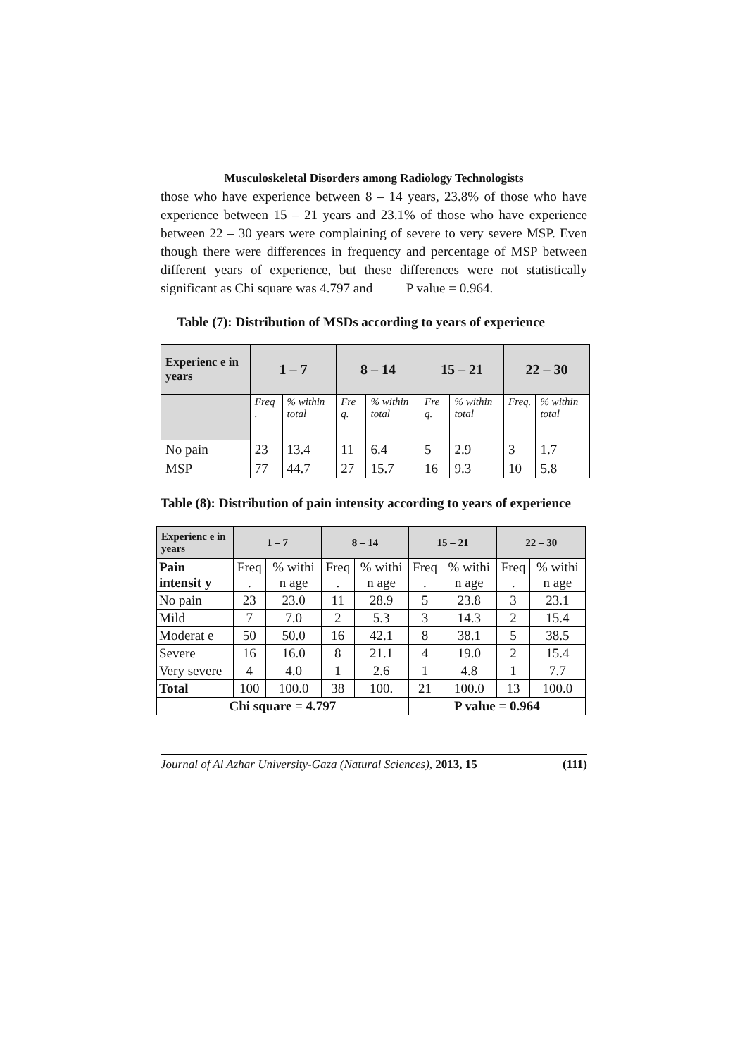Musculoskeletal Disorders among Radiology Technologists
those who have experience between 8 – 14 years, 23.8% of those who have experience between 15 – 21 years and 23.1% of those who have experience between 22 – 30 years were complaining of severe to very severe MSP. Even though there were differences in frequency and percentage of MSP between different years of experience, but these differences were not statistically significant as Chi square was 4.797 and P value = 0.964.
Table (7): Distribution of MSDs according to years of experience
| Experienc e in years | 1 – 7 | | 8 – 14 | | 15 – 21 | | 22 – 30 | |
| --- | --- | --- | --- | --- | --- | --- | --- | --- |
| | Freq . | % within total | Fre q. | % within total | Fre q. | % within total | Freq. | % within total |
| No pain | 23 | 13.4 | 11 | 6.4 | 5 | 2.9 | 3 | 1.7 |
| MSP | 77 | 44.7 | 27 | 15.7 | 16 | 9.3 | 10 | 5.8 |
Table (8): Distribution of pain intensity according to years of experience
| Experienc e in years | 1 – 7 | | 8 – 14 | | 15 – 21 | | 22 – 30 | |
| --- | --- | --- | --- | --- | --- | --- | --- | --- |
| Pain intensit y | Freq . | % withi n age | Freq . | % withi n age | Freq . | % withi n age | Freq . | % withi n age |
| No pain | 23 | 23.0 | 11 | 28.9 | 5 | 23.8 | 3 | 23.1 |
| Mild | 7 | 7.0 | 2 | 5.3 | 3 | 14.3 | 2 | 15.4 |
| Moderat e | 50 | 50.0 | 16 | 42.1 | 8 | 38.1 | 5 | 38.5 |
| Severe | 16 | 16.0 | 8 | 21.1 | 4 | 19.0 | 2 | 15.4 |
| Very severe | 4 | 4.0 | 1 | 2.6 | 1 | 4.8 | 1 | 7.7 |
| Total | 100 | 100.0 | 38 | 100. | 21 | 100.0 | 13 | 100.0 |
| Chi square = 4.797 | | | | | P value = 0.964 | | | |
Journal of Al Azhar University-Gaza (Natural Sciences), 2013, 15 (111)